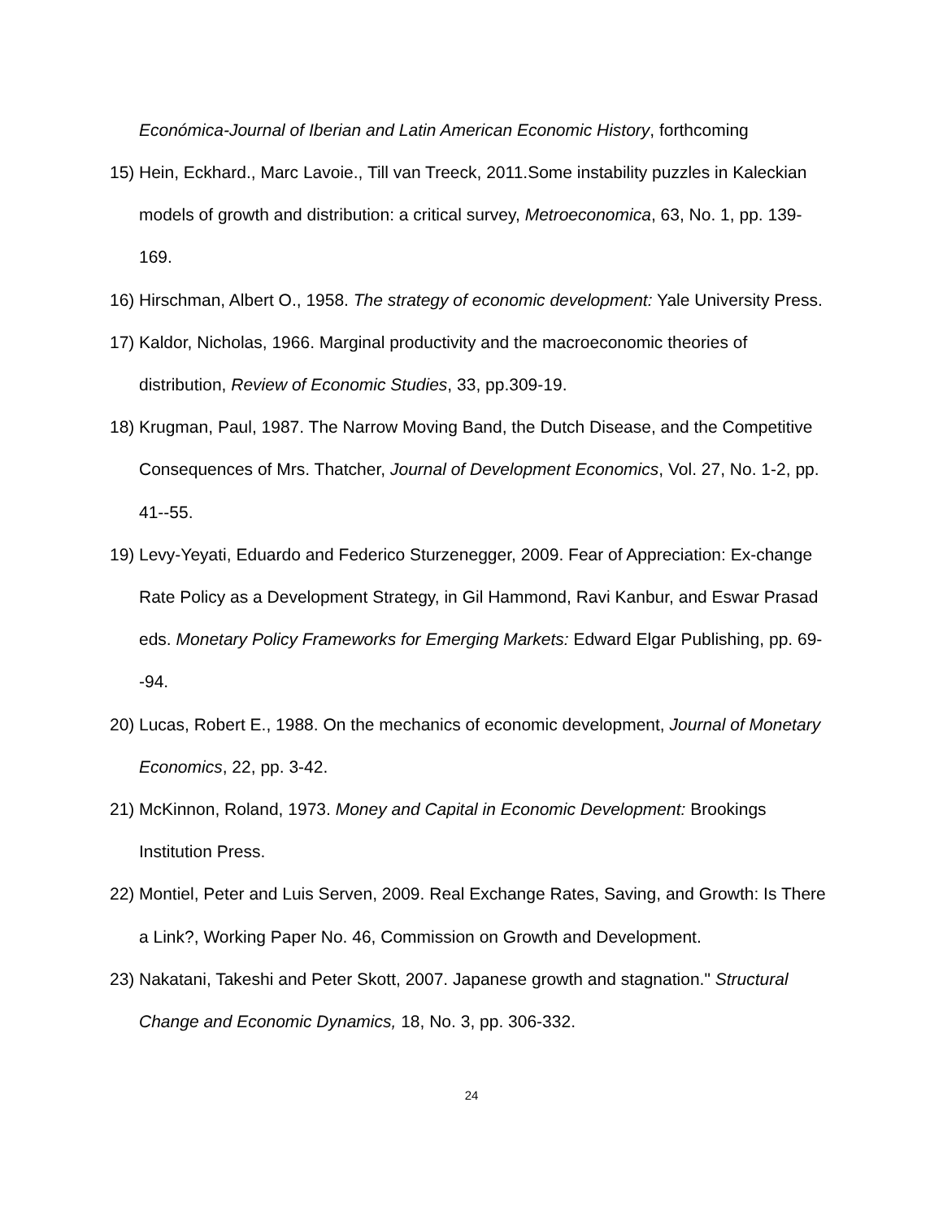Económica-Journal of Iberian and Latin American Economic History, forthcoming
15)
Hein, Eckhard., Marc Lavoie., Till van Treeck, 2011.Some instability puzzles in Kaleckian models of growth and distribution: a critical survey, Metroeconomica, 63, No. 1, pp. 139-169.
16)
Hirschman, Albert O., 1958. The strategy of economic development: Yale University Press.
17)
Kaldor, Nicholas, 1966. Marginal productivity and the macroeconomic theories of distribution, Review of Economic Studies, 33, pp.309-19.
18)
Krugman, Paul, 1987. The Narrow Moving Band, the Dutch Disease, and the Competitive Consequences of Mrs. Thatcher, Journal of Development Economics, Vol. 27, No. 1-2, pp. 41--55.
19)
Levy-Yeyati, Eduardo and Federico Sturzenegger, 2009. Fear of Appreciation: Ex-change Rate Policy as a Development Strategy, in Gil Hammond, Ravi Kanbur, and Eswar Prasad eds. Monetary Policy Frameworks for Emerging Markets: Edward Elgar Publishing, pp. 69--94.
20)
Lucas, Robert E., 1988. On the mechanics of economic development, Journal of Monetary Economics, 22, pp. 3-42.
21)
McKinnon, Roland, 1973. Money and Capital in Economic Development: Brookings Institution Press.
22)
Montiel, Peter and Luis Serven, 2009. Real Exchange Rates, Saving, and Growth: Is There a Link?, Working Paper No. 46, Commission on Growth and Development.
23)
Nakatani, Takeshi and Peter Skott, 2007. Japanese growth and stagnation." Structural Change and Economic Dynamics, 18, No. 3, pp. 306-332.
24